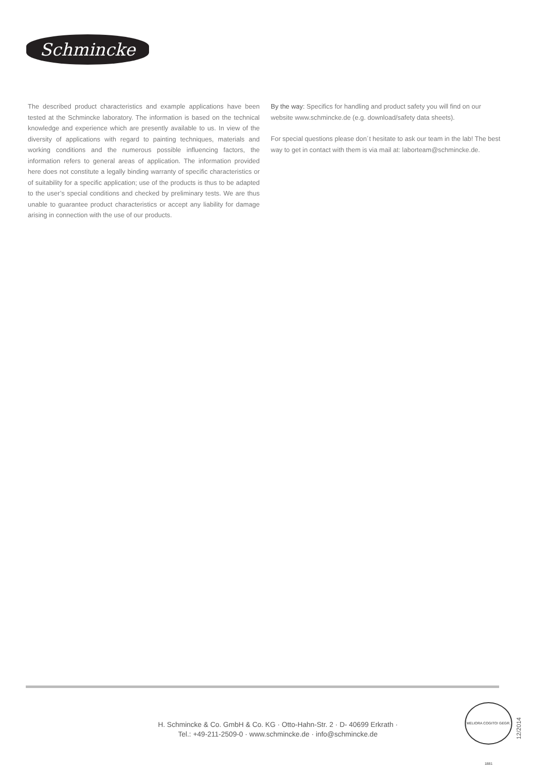Schmincke
The described product characteristics and example applications have been tested at the Schmincke laboratory. The information is based on the technical knowledge and experience which are presently available to us. In view of the diversity of applications with regard to painting techniques, materials and working conditions and the numerous possible influencing factors, the information refers to general areas of application. The information provided here does not constitute a legally binding warranty of specific characteristics or of suitability for a specific application; use of the products is thus to be adapted to the user’s special conditions and checked by preliminary tests. We are thus unable to guarantee product characteristics or accept any liability for damage arising in connection with the use of our products.
By the way: Specifics for handling and product safety you will find on our website www.schmincke.de (e.g. download/safety data sheets).
For special questions please don´t hesitate to ask our team in the lab! The best way to get in contact with them is via mail at: laborteam@schmincke.de.
H. Schmincke & Co. GmbH & Co. KG · Otto-Hahn-Str. 2 · D- 40699 Erkrath ·
Tel.: +49-211-2509-0 · www.schmincke.de · info@schmincke.de
MELIORA COGITO! GEGR. 1881
12/2014